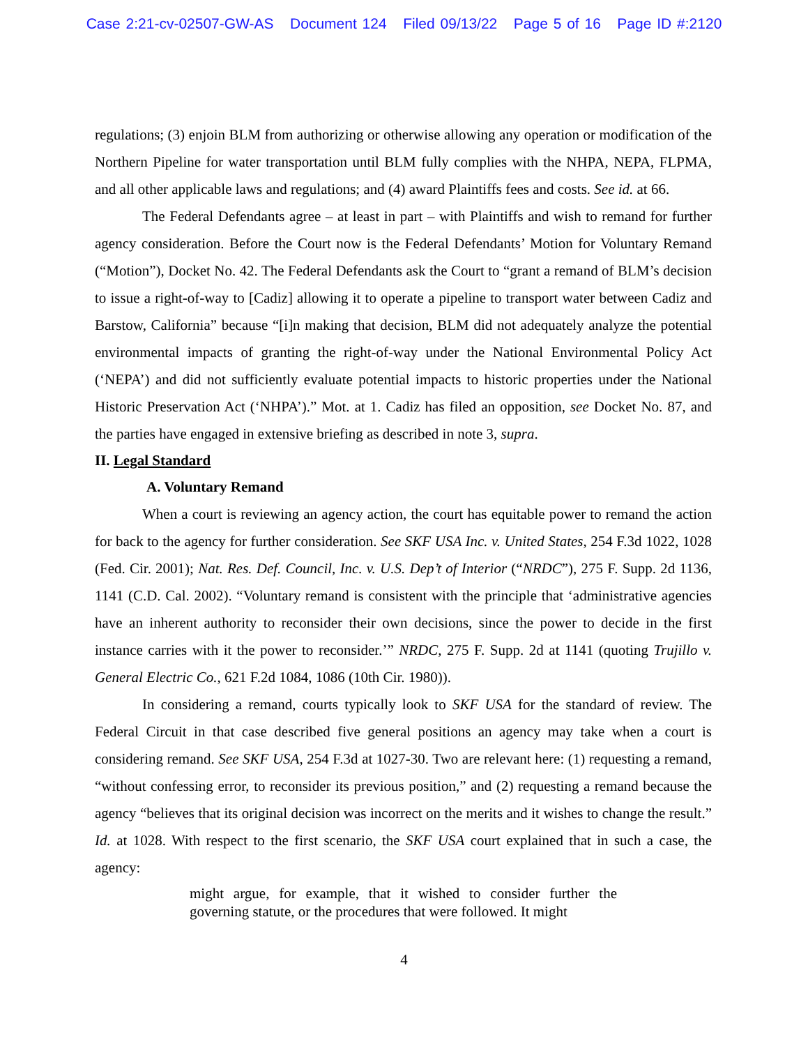Case 2:21-cv-02507-GW-AS Document 124 Filed 09/13/22 Page 5 of 16 Page ID #:2120
regulations; (3) enjoin BLM from authorizing or otherwise allowing any operation or modification of the Northern Pipeline for water transportation until BLM fully complies with the NHPA, NEPA, FLPMA, and all other applicable laws and regulations; and (4) award Plaintiffs fees and costs. See id. at 66.
The Federal Defendants agree – at least in part – with Plaintiffs and wish to remand for further agency consideration. Before the Court now is the Federal Defendants’ Motion for Voluntary Remand (“Motion”), Docket No. 42. The Federal Defendants ask the Court to “grant a remand of BLM’s decision to issue a right-of-way to [Cadiz] allowing it to operate a pipeline to transport water between Cadiz and Barstow, California” because “[i]n making that decision, BLM did not adequately analyze the potential environmental impacts of granting the right-of-way under the National Environmental Policy Act (‘NEPA’) and did not sufficiently evaluate potential impacts to historic properties under the National Historic Preservation Act (‘NHPA’).” Mot. at 1. Cadiz has filed an opposition, see Docket No. 87, and the parties have engaged in extensive briefing as described in note 3, supra.
II. Legal Standard
A. Voluntary Remand
When a court is reviewing an agency action, the court has equitable power to remand the action for back to the agency for further consideration. See SKF USA Inc. v. United States, 254 F.3d 1022, 1028 (Fed. Cir. 2001); Nat. Res. Def. Council, Inc. v. U.S. Dep’t of Interior (“NRDC”), 275 F. Supp. 2d 1136, 1141 (C.D. Cal. 2002). “Voluntary remand is consistent with the principle that ‘administrative agencies have an inherent authority to reconsider their own decisions, since the power to decide in the first instance carries with it the power to reconsider.’” NRDC, 275 F. Supp. 2d at 1141 (quoting Trujillo v. General Electric Co., 621 F.2d 1084, 1086 (10th Cir. 1980)).
In considering a remand, courts typically look to SKF USA for the standard of review. The Federal Circuit in that case described five general positions an agency may take when a court is considering remand. See SKF USA, 254 F.3d at 1027-30. Two are relevant here: (1) requesting a remand, “without confessing error, to reconsider its previous position,” and (2) requesting a remand because the agency “believes that its original decision was incorrect on the merits and it wishes to change the result.” Id. at 1028. With respect to the first scenario, the SKF USA court explained that in such a case, the agency:
might argue, for example, that it wished to consider further the governing statute, or the procedures that were followed. It might
4